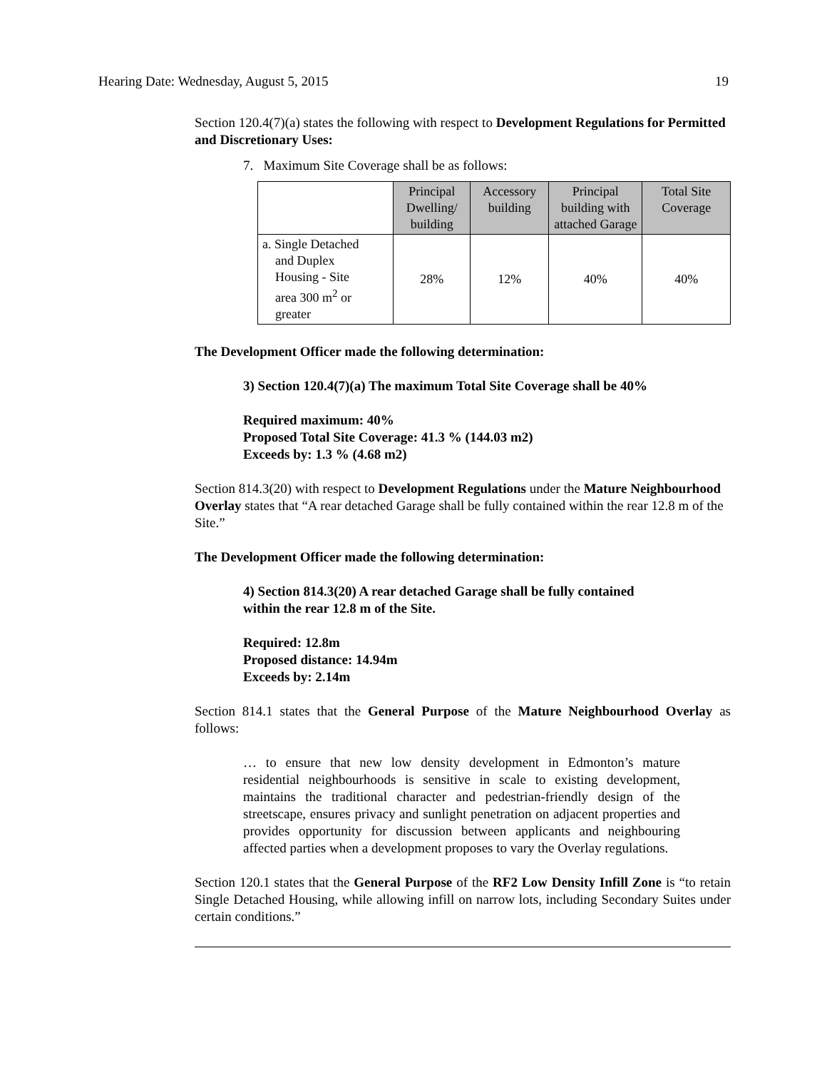Hearing Date: Wednesday, August 5, 2015 19
Section 120.4(7)(a) states the following with respect to Development Regulations for Permitted and Discretionary Uses:
7. Maximum Site Coverage shall be as follows:
| | Principal Dwelling/ building | Accessory building | Principal building with attached Garage | Total Site Coverage |
| --- | --- | --- | --- | --- |
| a. Single Detached and Duplex Housing - Site area 300 m<sup>2</sup> or greater | 28% | 12% | 40% | 40% |
The Development Officer made the following determination:
3) Section 120.4(7)(a) The maximum Total Site Coverage shall be 40%
Required maximum: 40%
Proposed Total Site Coverage: 41.3 % (144.03 m2)
Exceeds by: 1.3 % (4.68 m2)
Section 814.3(20) with respect to Development Regulations under the Mature Neighbourhood Overlay states that “A rear detached Garage shall be fully contained within the rear 12.8 m of the Site.”
The Development Officer made the following determination:
4) Section 814.3(20) A rear detached Garage shall be fully contained
within the rear 12.8 m of the Site.
Required: 12.8m
Proposed distance: 14.94m
Exceeds by: 2.14m
Section 814.1 states that the General Purpose of the Mature Neighbourhood Overlay as follows:
… to ensure that new low density development in Edmonton’s mature residential neighbourhoods is sensitive in scale to existing development, maintains the traditional character and pedestrian-friendly design of the streetscape, ensures privacy and sunlight penetration on adjacent properties and provides opportunity for discussion between applicants and neighbouring affected parties when a development proposes to vary the Overlay regulations.
Section 120.1 states that the General Purpose of the RF2 Low Density Infill Zone is “to retain Single Detached Housing, while allowing infill on narrow lots, including Secondary Suites under certain conditions.”